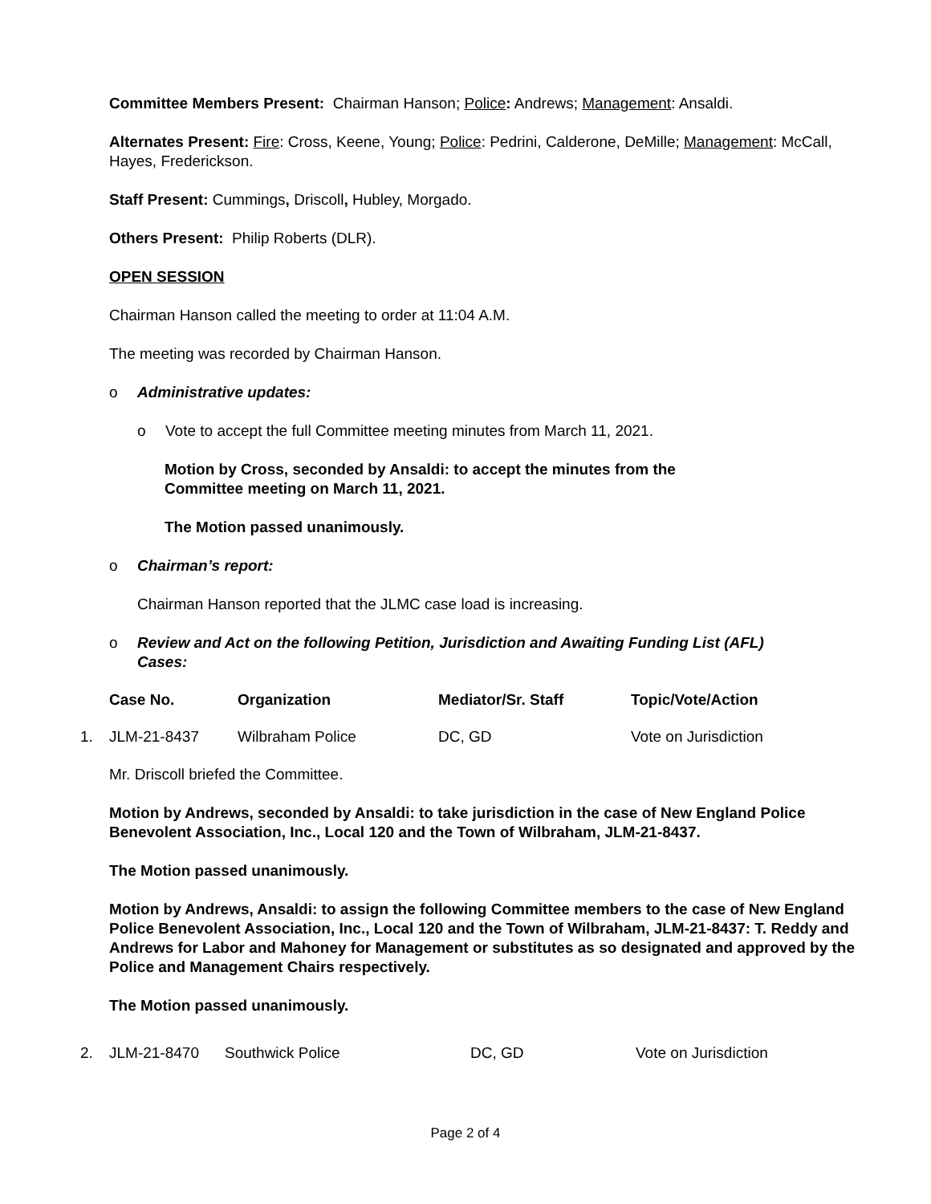Committee Members Present: Chairman Hanson; Police: Andrews; Management: Ansaldi.
Alternates Present: Fire: Cross, Keene, Young; Police: Pedrini, Calderone, DeMille; Management: McCall, Hayes, Frederickson.
Staff Present: Cummings, Driscoll, Hubley, Morgado.
Others Present: Philip Roberts (DLR).
OPEN SESSION
Chairman Hanson called the meeting to order at 11:04 A.M.
The meeting was recorded by Chairman Hanson.
o Administrative updates:
o Vote to accept the full Committee meeting minutes from March 11, 2021.
Motion by Cross, seconded by Ansaldi: to accept the minutes from the
Committee meeting on March 11, 2021.
The Motion passed unanimously.
o Chairman’s report:
Chairman Hanson reported that the JLMC case load is increasing.
o Review and Act on the following Petition, Jurisdiction and Awaiting Funding List (AFL)
Cases:
| | Case No. | Organization | Mediator/Sr. Staff | Topic/Vote/Action |
| --- | --- | --- | --- | --- |
| 1. | JLM-21-8437 | Wilbraham Police | DC, GD | Vote on Jurisdiction |
Mr. Driscoll briefed the Committee.
Motion by Andrews, seconded by Ansaldi: to take jurisdiction in the case of New England Police Benevolent Association, Inc., Local 120 and the Town of Wilbraham, JLM-21-8437.
The Motion passed unanimously.
Motion by Andrews, Ansaldi: to assign the following Committee members to the case of New England Police Benevolent Association, Inc., Local 120 and the Town of Wilbraham, JLM-21-8437: T. Reddy and Andrews for Labor and Mahoney for Management or substitutes as so designated and approved by the Police and Management Chairs respectively.
The Motion passed unanimously.
| 2. | JLM-21-8470 | Southwick Police | DC, GD | Vote on Jurisdiction |
Page 2 of 4